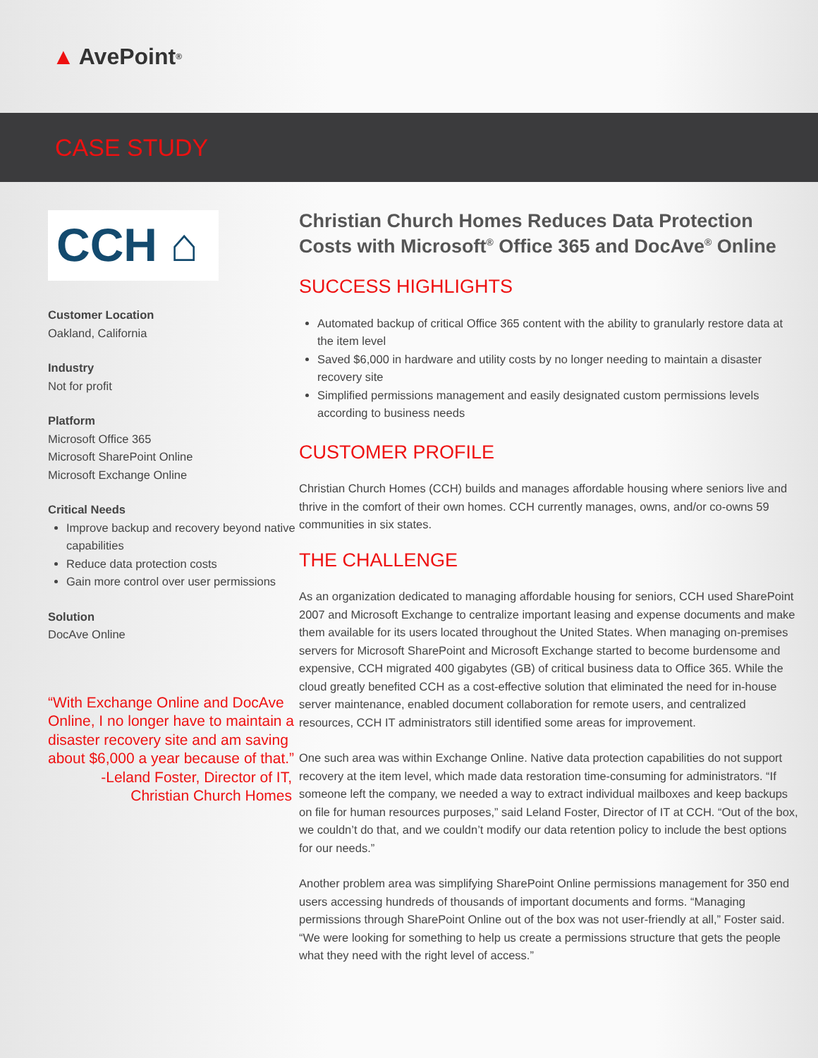▲ AvePoint<sup>®</sup>
CASE STUDY
CCH ⌂
Customer Location
Oakland, California
Industry
Not for profit
Platform
Microsoft Office 365
Microsoft SharePoint Online
Microsoft Exchange Online
Critical Needs
Improve backup and recovery beyond native capabilities
Reduce data protection costs
Gain more control over user permissions
Solution
DocAve Online
“With Exchange Online and DocAve Online, I no longer have to maintain a disaster recovery site and am saving about $6,000 a year because of that.”
-Leland Foster, Director of IT,
Christian Church Homes
Christian Church Homes Reduces Data Protection Costs with Microsoft<sup>®</sup> Office 365 and DocAve<sup>®</sup> Online
SUCCESS HIGHLIGHTS
Automated backup of critical Office 365 content with the ability to granularly restore data at the item level
Saved $6,000 in hardware and utility costs by no longer needing to maintain a disaster recovery site
Simplified permissions management and easily designated custom permissions levels according to business needs
CUSTOMER PROFILE
Christian Church Homes (CCH) builds and manages affordable housing where seniors live and thrive in the comfort of their own homes. CCH currently manages, owns, and/or co-owns 59 communities in six states.
THE CHALLENGE
As an organization dedicated to managing affordable housing for seniors, CCH used SharePoint 2007 and Microsoft Exchange to centralize important leasing and expense documents and make them available for its users located throughout the United States. When managing on-premises servers for Microsoft SharePoint and Microsoft Exchange started to become burdensome and expensive, CCH migrated 400 gigabytes (GB) of critical business data to Office 365. While the cloud greatly benefited CCH as a cost-effective solution that eliminated the need for in-house server maintenance, enabled document collaboration for remote users, and centralized resources, CCH IT administrators still identified some areas for improvement.
One such area was within Exchange Online. Native data protection capabilities do not support recovery at the item level, which made data restoration time-consuming for administrators. “If someone left the company, we needed a way to extract individual mailboxes and keep backups on file for human resources purposes,” said Leland Foster, Director of IT at CCH. “Out of the box, we couldn’t do that, and we couldn’t modify our data retention policy to include the best options for our needs.”
Another problem area was simplifying SharePoint Online permissions management for 350 end users accessing hundreds of thousands of important documents and forms. “Managing permissions through SharePoint Online out of the box was not user-friendly at all,” Foster said. “We were looking for something to help us create a permissions structure that gets the people what they need with the right level of access.”